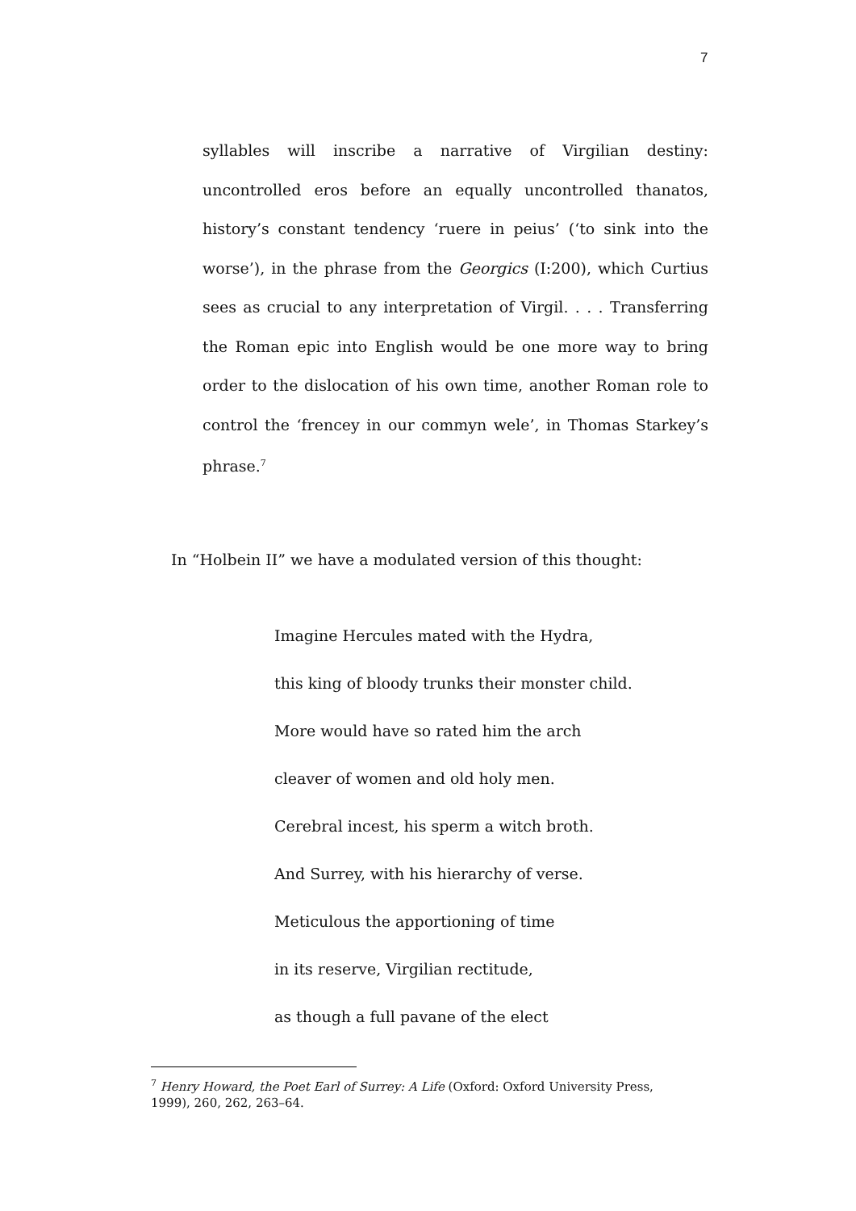7
syllables will inscribe a narrative of Virgilian destiny: uncontrolled eros before an equally uncontrolled thanatos, history’s constant tendency ‘ruere in peius’ (‘to sink into the worse’), in the phrase from the Georgics (I:200), which Curtius sees as crucial to any interpretation of Virgil. . . . Transferring the Roman epic into English would be one more way to bring order to the dislocation of his own time, another Roman role to control the ‘frencey in our commyn wele’, in Thomas Starkey’s phrase.<sup>7</sup>
In “Holbein II” we have a modulated version of this thought:
Imagine Hercules mated with the Hydra,
this king of bloody trunks their monster child.
More would have so rated him the arch
cleaver of women and old holy men.
Cerebral incest, his sperm a witch broth.
And Surrey, with his hierarchy of verse.
Meticulous the apportioning of time
in its reserve, Virgilian rectitude,
as though a full pavane of the elect
<sup>7</sup> Henry Howard, the Poet Earl of Surrey: A Life (Oxford: Oxford University Press, 1999), 260, 262, 263–64.